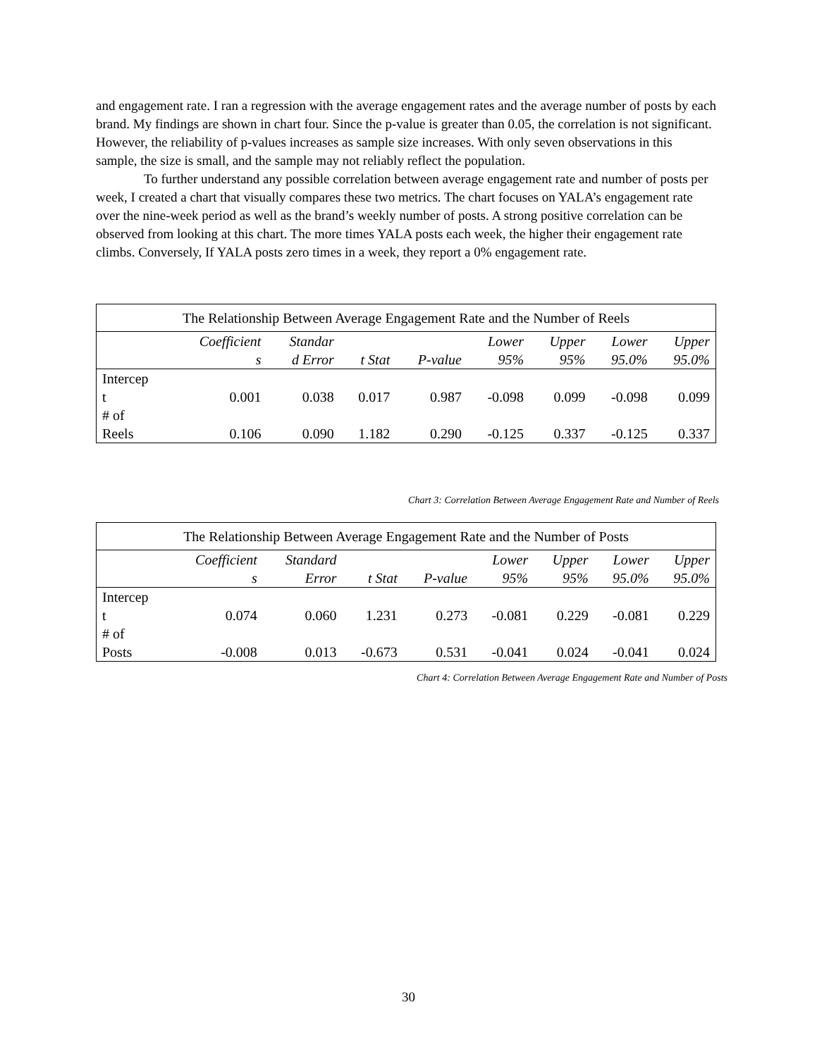and engagement rate. I ran a regression with the average engagement rates and the average number of posts by each brand. My findings are shown in chart four. Since the p-value is greater than 0.05, the correlation is not significant. However, the reliability of p-values increases as sample size increases. With only seven observations in this sample, the size is small, and the sample may not reliably reflect the population.
To further understand any possible correlation between average engagement rate and number of posts per week, I created a chart that visually compares these two metrics. The chart focuses on YALA’s engagement rate over the nine-week period as well as the brand’s weekly number of posts. A strong positive correlation can be observed from looking at this chart. The more times YALA posts each week, the higher their engagement rate climbs. Conversely, If YALA posts zero times in a week, they report a 0% engagement rate.
| The Relationship Between Average Engagement Rate and the Number of Reels | | | | | | | | |
| --- | --- | --- | --- | --- | --- | --- | --- | --- |
| | Coefficient s | Standar d Error | t Stat | P-value | Lower 95% | Upper 95% | Lower 95.0% | Upper 95.0% |
| Intercep t | 0.001 | 0.038 | 0.017 | 0.987 | -0.098 | 0.099 | -0.098 | 0.099 |
| # of Reels | 0.106 | 0.090 | 1.182 | 0.290 | -0.125 | 0.337 | -0.125 | 0.337 |
Chart 3: Correlation Between Average Engagement Rate and Number of Reels
| The Relationship Between Average Engagement Rate and the Number of Posts | | | | | | | | |
| --- | --- | --- | --- | --- | --- | --- | --- | --- |
| | Coefficient s | Standard Error | t Stat | P-value | Lower 95% | Upper 95% | Lower 95.0% | Upper 95.0% |
| Intercep t | 0.074 | 0.060 | 1.231 | 0.273 | -0.081 | 0.229 | -0.081 | 0.229 |
| # of Posts | -0.008 | 0.013 | -0.673 | 0.531 | -0.041 | 0.024 | -0.041 | 0.024 |
Chart 4: Correlation Between Average Engagement Rate and Number of Posts
30